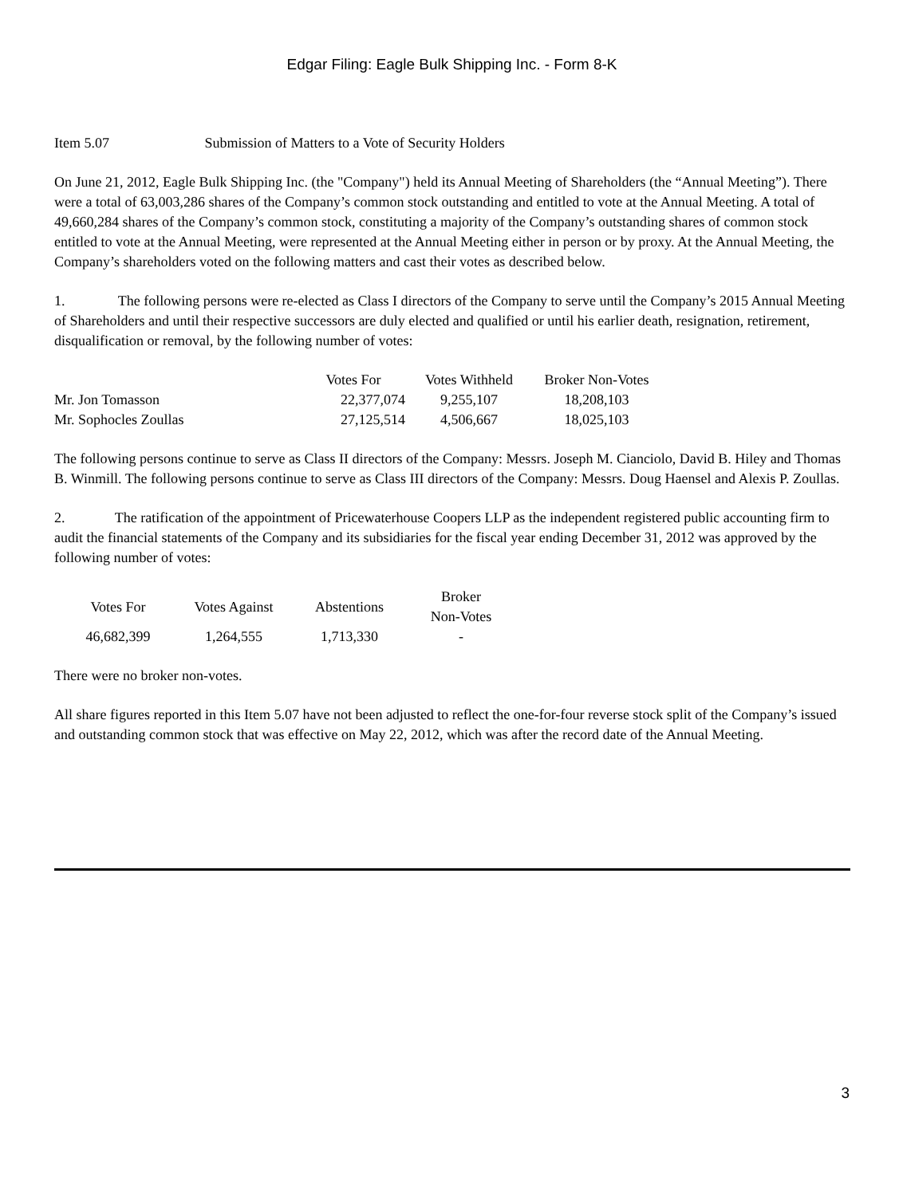Edgar Filing: Eagle Bulk Shipping Inc. - Form 8-K
Item 5.07 Submission of Matters to a Vote of Security Holders
On June 21, 2012, Eagle Bulk Shipping Inc. (the "Company") held its Annual Meeting of Shareholders (the “Annual Meeting”). There were a total of 63,003,286 shares of the Company’s common stock outstanding and entitled to vote at the Annual Meeting. A total of 49,660,284 shares of the Company’s common stock, constituting a majority of the Company’s outstanding shares of common stock entitled to vote at the Annual Meeting, were represented at the Annual Meeting either in person or by proxy. At the Annual Meeting, the Company’s shareholders voted on the following matters and cast their votes as described below.
1. The following persons were re-elected as Class I directors of the Company to serve until the Company’s 2015 Annual Meeting of Shareholders and until their respective successors are duly elected and qualified or until his earlier death, resignation, retirement, disqualification or removal, by the following number of votes:
| | Votes For | Votes Withheld | Broker Non-Votes |
| --- | --- | --- | --- |
| Mr. Jon Tomasson | 22,377,074 | 9,255,107 | 18,208,103 |
| Mr. Sophocles Zoullas | 27,125,514 | 4,506,667 | 18,025,103 |
The following persons continue to serve as Class II directors of the Company: Messrs. Joseph M. Cianciolo, David B. Hiley and Thomas B. Winmill. The following persons continue to serve as Class III directors of the Company: Messrs. Doug Haensel and Alexis P. Zoullas.
2. The ratification of the appointment of Pricewaterhouse Coopers LLP as the independent registered public accounting firm to audit the financial statements of the Company and its subsidiaries for the fiscal year ending December 31, 2012 was approved by the following number of votes:
| Votes For | Votes Against | Abstentions | Broker Non-Votes |
| --- | --- | --- | --- |
| 46,682,399 | 1,264,555 | 1,713,330 | - |
There were no broker non-votes.
All share figures reported in this Item 5.07 have not been adjusted to reflect the one-for-four reverse stock split of the Company’s issued and outstanding common stock that was effective on May 22, 2012, which was after the record date of the Annual Meeting.
3